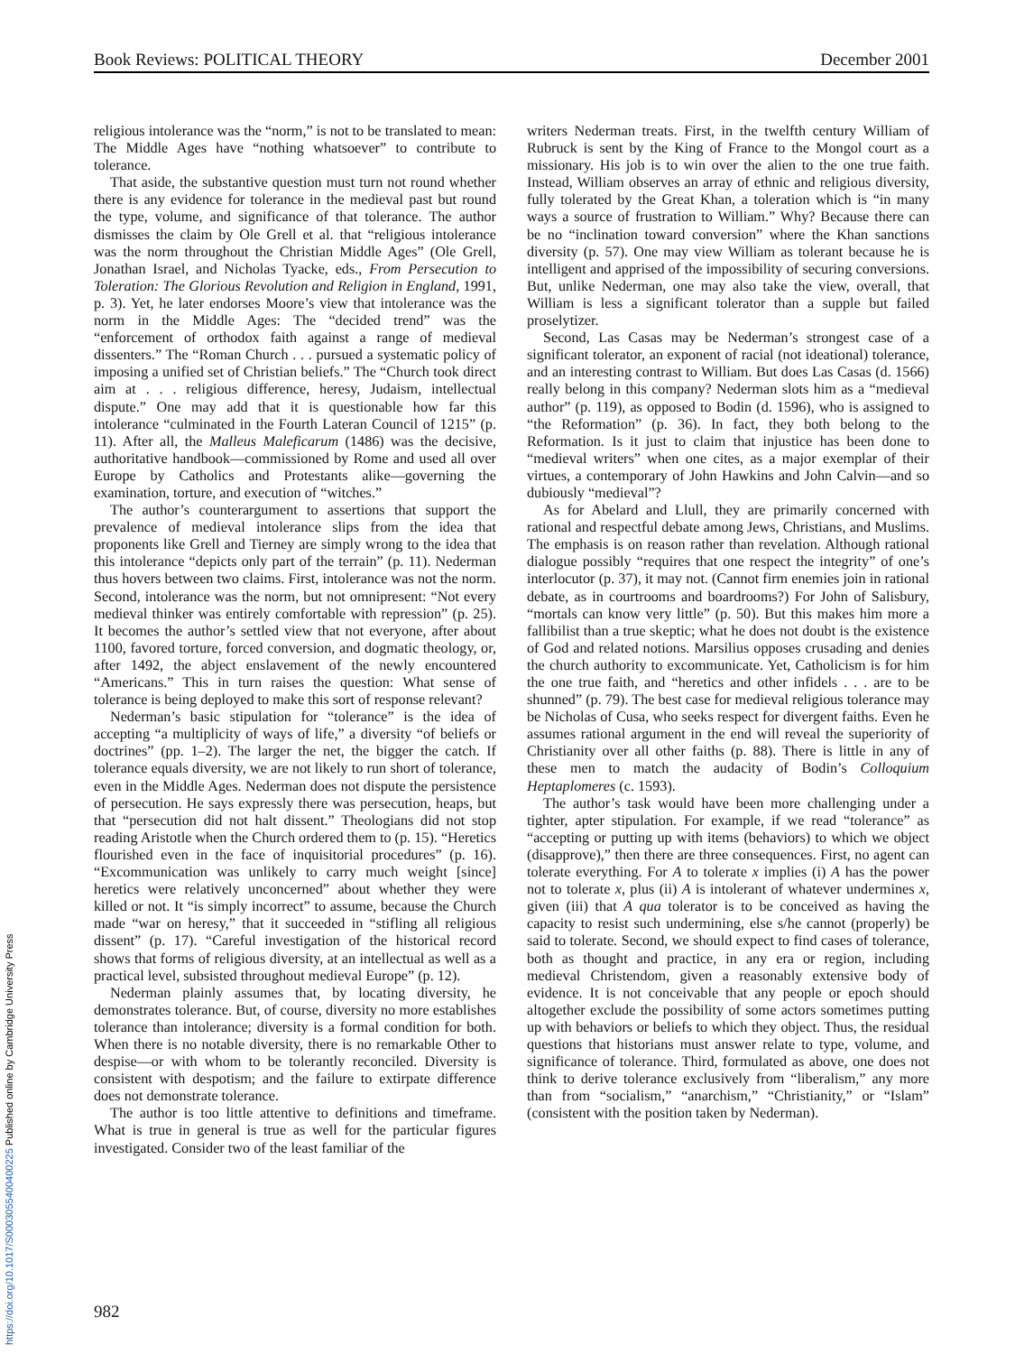Book Reviews: POLITICAL THEORY December 2001
religious intolerance was the “norm,” is not to be translated to mean: The Middle Ages have “nothing whatsoever” to contribute to tolerance.
That aside, the substantive question must turn not round whether there is any evidence for tolerance in the medieval past but round the type, volume, and significance of that tolerance. The author dismisses the claim by Ole Grell et al. that “religious intolerance was the norm throughout the Christian Middle Ages” (Ole Grell, Jonathan Israel, and Nicholas Tyacke, eds., From Persecution to Toleration: The Glorious Revolution and Religion in England, 1991, p. 3). Yet, he later endorses Moore’s view that intolerance was the norm in the Middle Ages: The “decided trend” was the “enforcement of orthodox faith against a range of medieval dissenters.” The “Roman Church . . . pursued a systematic policy of imposing a unified set of Christian beliefs.” The “Church took direct aim at . . . religious difference, heresy, Judaism, intellectual dispute.” One may add that it is questionable how far this intolerance “culminated in the Fourth Lateran Council of 1215” (p. 11). After all, the Malleus Maleficarum (1486) was the decisive, authoritative handbook—commissioned by Rome and used all over Europe by Catholics and Protestants alike—governing the examination, torture, and execution of “witches.”
The author’s counterargument to assertions that support the prevalence of medieval intolerance slips from the idea that proponents like Grell and Tierney are simply wrong to the idea that this intolerance “depicts only part of the terrain” (p. 11). Nederman thus hovers between two claims. First, intolerance was not the norm. Second, intolerance was the norm, but not omnipresent: “Not every medieval thinker was entirely comfortable with repression” (p. 25). It becomes the author’s settled view that not everyone, after about 1100, favored torture, forced conversion, and dogmatic theology, or, after 1492, the abject enslavement of the newly encountered “Americans.” This in turn raises the question: What sense of tolerance is being deployed to make this sort of response relevant?
Nederman’s basic stipulation for “tolerance” is the idea of accepting “a multiplicity of ways of life,” a diversity “of beliefs or doctrines” (pp. 1–2). The larger the net, the bigger the catch. If tolerance equals diversity, we are not likely to run short of tolerance, even in the Middle Ages. Nederman does not dispute the persistence of persecution. He says expressly there was persecution, heaps, but that “persecution did not halt dissent.” Theologians did not stop reading Aristotle when the Church ordered them to (p. 15). “Heretics flourished even in the face of inquisitorial procedures” (p. 16). “Excommunication was unlikely to carry much weight [since] heretics were relatively unconcerned” about whether they were killed or not. It “is simply incorrect” to assume, because the Church made “war on heresy,” that it succeeded in “stifling all religious dissent” (p. 17). “Careful investigation of the historical record shows that forms of religious diversity, at an intellectual as well as a practical level, subsisted throughout medieval Europe” (p. 12).
Nederman plainly assumes that, by locating diversity, he demonstrates tolerance. But, of course, diversity no more establishes tolerance than intolerance; diversity is a formal condition for both. When there is no notable diversity, there is no remarkable Other to despise—or with whom to be tolerantly reconciled. Diversity is consistent with despotism; and the failure to extirpate difference does not demonstrate tolerance.
The author is too little attentive to definitions and timeframe. What is true in general is true as well for the particular figures investigated. Consider two of the least familiar of the
writers Nederman treats. First, in the twelfth century William of Rubruck is sent by the King of France to the Mongol court as a missionary. His job is to win over the alien to the one true faith. Instead, William observes an array of ethnic and religious diversity, fully tolerated by the Great Khan, a toleration which is “in many ways a source of frustration to William.” Why? Because there can be no “inclination toward conversion” where the Khan sanctions diversity (p. 57). One may view William as tolerant because he is intelligent and apprised of the impossibility of securing conversions. But, unlike Nederman, one may also take the view, overall, that William is less a significant tolerator than a supple but failed proselytizer.
Second, Las Casas may be Nederman’s strongest case of a significant tolerator, an exponent of racial (not ideational) tolerance, and an interesting contrast to William. But does Las Casas (d. 1566) really belong in this company? Nederman slots him as a “medieval author” (p. 119), as opposed to Bodin (d. 1596), who is assigned to “the Reformation” (p. 36). In fact, they both belong to the Reformation. Is it just to claim that injustice has been done to “medieval writers” when one cites, as a major exemplar of their virtues, a contemporary of John Hawkins and John Calvin—and so dubiously “medieval”?
As for Abelard and Llull, they are primarily concerned with rational and respectful debate among Jews, Christians, and Muslims. The emphasis is on reason rather than revelation. Although rational dialogue possibly “requires that one respect the integrity” of one’s interlocutor (p. 37), it may not. (Cannot firm enemies join in rational debate, as in courtrooms and boardrooms?) For John of Salisbury, “mortals can know very little” (p. 50). But this makes him more a fallibilist than a true skeptic; what he does not doubt is the existence of God and related notions. Marsilius opposes crusading and denies the church authority to excommunicate. Yet, Catholicism is for him the one true faith, and “heretics and other infidels . . . are to be shunned” (p. 79). The best case for medieval religious tolerance may be Nicholas of Cusa, who seeks respect for divergent faiths. Even he assumes rational argument in the end will reveal the superiority of Christianity over all other faiths (p. 88). There is little in any of these men to match the audacity of Bodin’s Colloquium Heptaplomeres (c. 1593).
The author’s task would have been more challenging under a tighter, apter stipulation. For example, if we read “tolerance” as “accepting or putting up with items (behaviors) to which we object (disapprove),” then there are three consequences. First, no agent can tolerate everything. For A to tolerate x implies (i) A has the power not to tolerate x, plus (ii) A is intolerant of whatever undermines x, given (iii) that A qua tolerator is to be conceived as having the capacity to resist such undermining, else s/he cannot (properly) be said to tolerate. Second, we should expect to find cases of tolerance, both as thought and practice, in any era or region, including medieval Christendom, given a reasonably extensive body of evidence. It is not conceivable that any people or epoch should altogether exclude the possibility of some actors sometimes putting up with behaviors or beliefs to which they object. Thus, the residual questions that historians must answer relate to type, volume, and significance of tolerance. Third, formulated as above, one does not think to derive tolerance exclusively from “liberalism,” any more than from “socialism,” “anarchism,” “Christianity,” or “Islam” (consistent with the position taken by Nederman).
982
https://doi.org/10.1017/S0003055400400225 Published online by Cambridge University Press